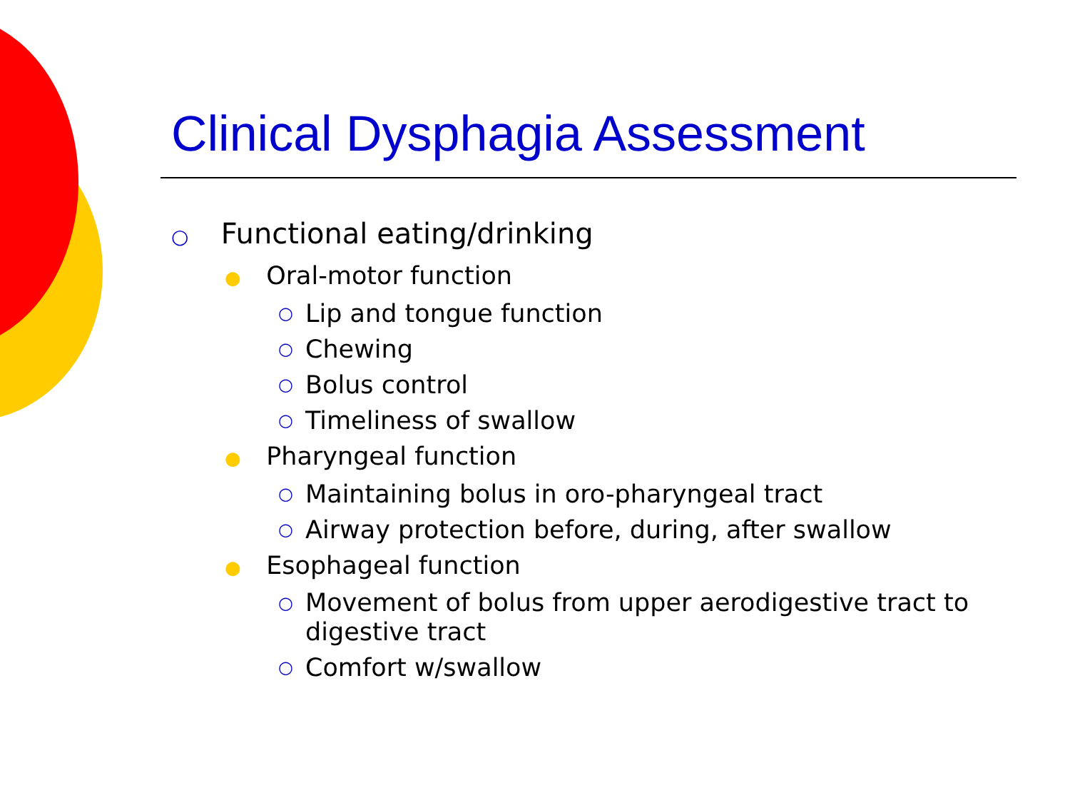Clinical Dysphagia Assessment
○ Functional eating/drinking
● Oral-motor function
○ Lip and tongue function
○ Chewing
○ Bolus control
○ Timeliness of swallow
● Pharyngeal function
○ Maintaining bolus in oro-pharyngeal tract
○ Airway protection before, during, after swallow
● Esophageal function
○ Movement of bolus from upper aerodigestive tract to digestive tract
○ Comfort w/swallow